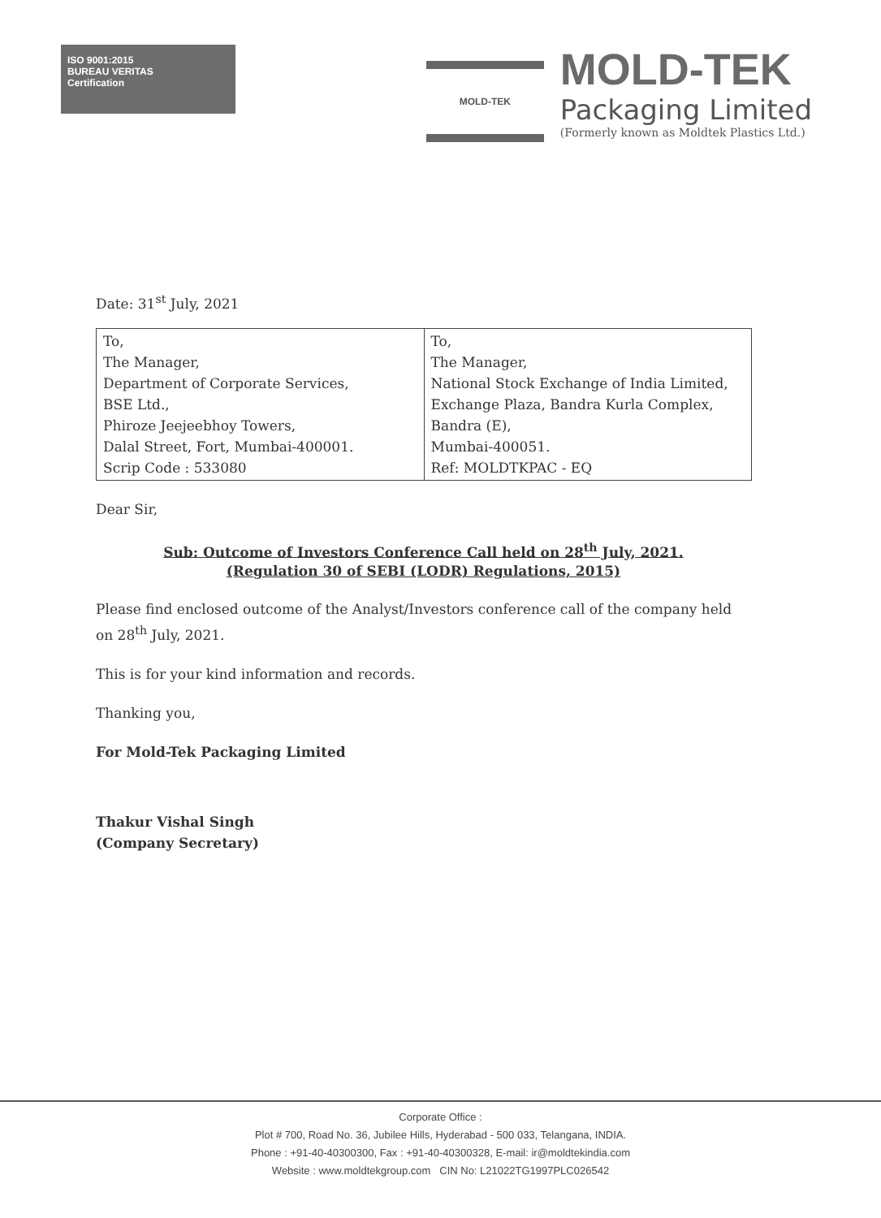ISO 9001:2015
BUREAU VERITAS
Certification
MOLD-TEK
MOLD-TEK
Packaging Limited
(Formerly known as Moldtek Plastics Ltd.)
Date: 31<sup>st</sup> July, 2021
| To, The Manager, Department of Corporate Services, BSE Ltd., Phiroze Jeejeebhoy Towers, Dalal Street, Fort, Mumbai-400001. Scrip Code : 533080 | To, The Manager, National Stock Exchange of India Limited, Exchange Plaza, Bandra Kurla Complex, Bandra (E), Mumbai-400051. Ref: MOLDTKPAC - EQ |
Dear Sir,
Sub: Outcome of Investors Conference Call held on 28<sup>th</sup> July, 2021.
(Regulation 30 of SEBI (LODR) Regulations, 2015)
Please find enclosed outcome of the Analyst/Investors conference call of the company held on 28<sup>th</sup> July, 2021.
This is for your kind information and records.
Thanking you,
For Mold-Tek Packaging Limited
Thakur Vishal Singh
(Company Secretary)
Corporate Office :
Plot # 700, Road No. 36, Jubilee Hills, Hyderabad - 500 033, Telangana, INDIA.
Phone : +91-40-40300300, Fax : +91-40-40300328, E-mail: ir@moldtekindia.com
Website : www.moldtekgroup.com CIN No: L21022TG1997PLC026542